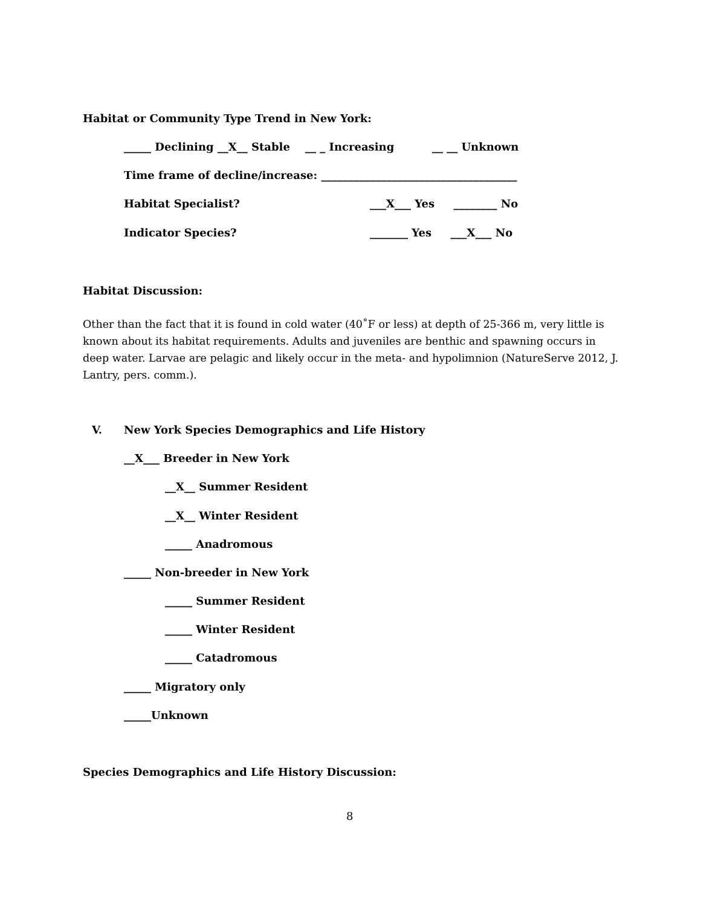Habitat or Community Type Trend in New York:
_____ Declining __X__ Stable __ _ Increasing __ __ Unknown
Time frame of decline/increase: ____________________________________
Habitat Specialist?
___X___ Yes ________ No
Indicator Species?
_______ Yes ___X___ No
Habitat Discussion:
Other than the fact that it is found in cold water (40˚F or less) at depth of 25-366 m, very little is known about its habitat requirements. Adults and juveniles are benthic and spawning occurs in deep water. Larvae are pelagic and likely occur in the meta- and hypolimnion (NatureServe 2012, J. Lantry, pers. comm.).
V.
New York Species Demographics and Life History
__X___ Breeder in New York
__X__ Summer Resident
__X__ Winter Resident
_____ Anadromous
_____ Non-breeder in New York
_____ Summer Resident
_____ Winter Resident
_____ Catadromous
_____ Migratory only
_____Unknown
Species Demographics and Life History Discussion:
8